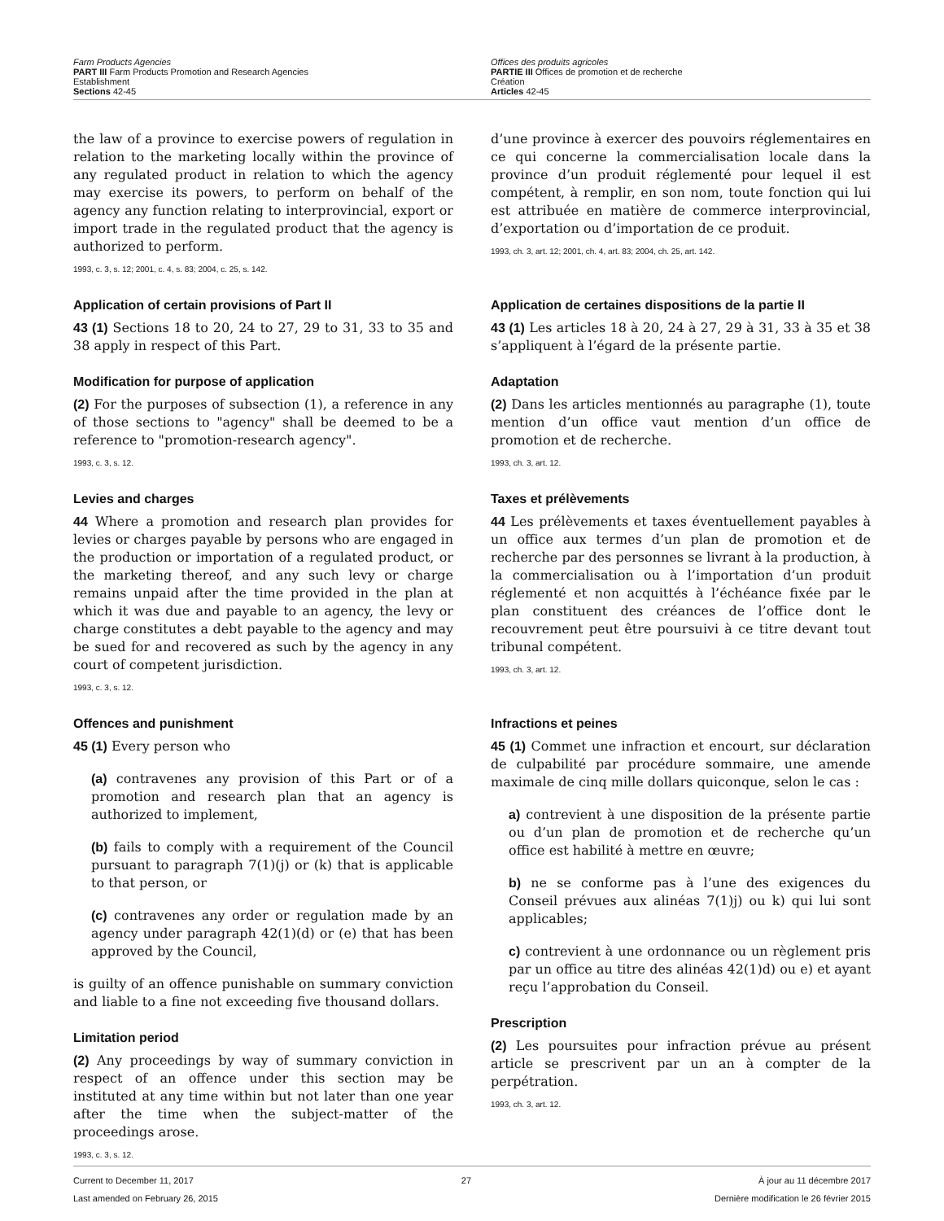Farm Products Agencies
PART III Farm Products Promotion and Research Agencies
Establishment
Sections 42-45
Offices des produits agricoles
PARTIE III Offices de promotion et de recherche
Création
Articles 42-45
the law of a province to exercise powers of regulation in relation to the marketing locally within the province of any regulated product in relation to which the agency may exercise its powers, to perform on behalf of the agency any function relating to interprovincial, export or import trade in the regulated product that the agency is authorized to perform.
1993, c. 3, s. 12; 2001, c. 4, s. 83; 2004, c. 25, s. 142.
Application of certain provisions of Part II
43 (1) Sections 18 to 20, 24 to 27, 29 to 31, 33 to 35 and 38 apply in respect of this Part.
Modification for purpose of application
(2) For the purposes of subsection (1), a reference in any of those sections to "agency" shall be deemed to be a reference to "promotion-research agency".
1993, c. 3, s. 12.
Levies and charges
44 Where a promotion and research plan provides for levies or charges payable by persons who are engaged in the production or importation of a regulated product, or the marketing thereof, and any such levy or charge remains unpaid after the time provided in the plan at which it was due and payable to an agency, the levy or charge constitutes a debt payable to the agency and may be sued for and recovered as such by the agency in any court of competent jurisdiction.
1993, c. 3, s. 12.
Offences and punishment
45 (1) Every person who
(a) contravenes any provision of this Part or of a promotion and research plan that an agency is authorized to implement,
(b) fails to comply with a requirement of the Council pursuant to paragraph 7(1)(j) or (k) that is applicable to that person, or
(c) contravenes any order or regulation made by an agency under paragraph 42(1)(d) or (e) that has been approved by the Council,
is guilty of an offence punishable on summary conviction and liable to a fine not exceeding five thousand dollars.
Limitation period
(2) Any proceedings by way of summary conviction in respect of an offence under this section may be instituted at any time within but not later than one year after the time when the subject-matter of the proceedings arose.
1993, c. 3, s. 12.
d’une province à exercer des pouvoirs réglementaires en ce qui concerne la commercialisation locale dans la province d’un produit réglementé pour lequel il est compétent, à remplir, en son nom, toute fonction qui lui est attribuée en matière de commerce interprovincial, d’exportation ou d’importation de ce produit.
1993, ch. 3, art. 12; 2001, ch. 4, art. 83; 2004, ch. 25, art. 142.
Application de certaines dispositions de la partie II
43 (1) Les articles 18 à 20, 24 à 27, 29 à 31, 33 à 35 et 38 s’appliquent à l’égard de la présente partie.
Adaptation
(2) Dans les articles mentionnés au paragraphe (1), toute mention d’un office vaut mention d’un office de promotion et de recherche.
1993, ch. 3, art. 12.
Taxes et prélèvements
44 Les prélèvements et taxes éventuellement payables à un office aux termes d’un plan de promotion et de recherche par des personnes se livrant à la production, à la commercialisation ou à l’importation d’un produit réglementé et non acquittés à l’échéance fixée par le plan constituent des créances de l’office dont le recouvrement peut être poursuivi à ce titre devant tout tribunal compétent.
1993, ch. 3, art. 12.
Infractions et peines
45 (1) Commet une infraction et encourt, sur déclaration de culpabilité par procédure sommaire, une amende maximale de cinq mille dollars quiconque, selon le cas :
a) contrevient à une disposition de la présente partie ou d’un plan de promotion et de recherche qu’un office est habilité à mettre en œuvre;
b) ne se conforme pas à l’une des exigences du Conseil prévues aux alinéas 7(1)j) ou k) qui lui sont applicables;
c) contrevient à une ordonnance ou un règlement pris par un office au titre des alinéas 42(1)d) ou e) et ayant reçu l’approbation du Conseil.
Prescription
(2) Les poursuites pour infraction prévue au présent article se prescrivent par un an à compter de la perpétration.
1993, ch. 3, art. 12.
Current to December 11, 2017
Last amended on February 26, 2015
27 À jour au 11 décembre 2017
Dernière modification le 26 février 2015